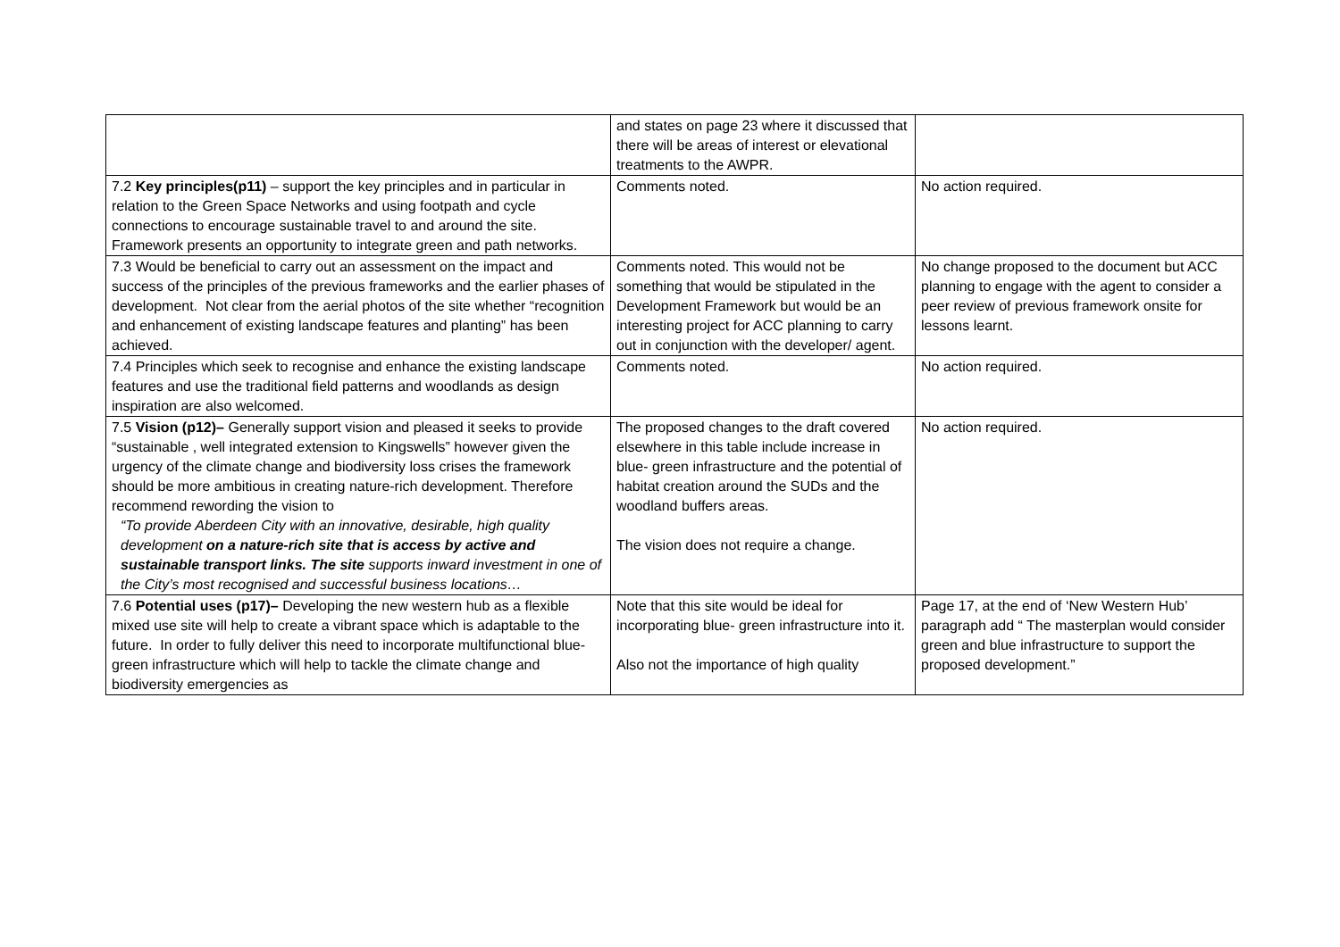| | and states on page 23 where it discussed that there will be areas of interest or elevational treatments to the AWPR. | |
| 7.2 Key principles(p11) – support the key principles and in particular in relation to the Green Space Networks and using footpath and cycle connections to encourage sustainable travel to and around the site. Framework presents an opportunity to integrate green and path networks. | Comments noted. | No action required. |
| 7.3 Would be beneficial to carry out an assessment on the impact and success of the principles of the previous frameworks and the earlier phases of development. Not clear from the aerial photos of the site whether “recognition and enhancement of existing landscape features and planting” has been achieved. | Comments noted. This would not be something that would be stipulated in the Development Framework but would be an interesting project for ACC planning to carry out in conjunction with the developer/ agent. | No change proposed to the document but ACC planning to engage with the agent to consider a peer review of previous framework onsite for lessons learnt. |
| 7.4 Principles which seek to recognise and enhance the existing landscape features and use the traditional field patterns and woodlands as design inspiration are also welcomed. | Comments noted. | No action required. |
| 7.5 Vision (p12)– Generally support vision and pleased it seeks to provide “sustainable , well integrated extension to Kingswells” however given the urgency of the climate change and biodiversity loss crises the framework should be more ambitious in creating nature-rich development. Therefore recommend rewording the vision to “To provide Aberdeen City with an innovative, desirable, high quality development on a nature-rich site that is access by active and sustainable transport links. The site supports inward investment in one of the City’s most recognised and successful business locations… | The proposed changes to the draft covered elsewhere in this table include increase in blue- green infrastructure and the potential of habitat creation around the SUDs and the woodland buffers areas. The vision does not require a change. | No action required. |
| 7.6 Potential uses (p17)– Developing the new western hub as a flexible mixed use site will help to create a vibrant space which is adaptable to the future. In order to fully deliver this need to incorporate multifunctional blue- green infrastructure which will help to tackle the climate change and biodiversity emergencies as | Note that this site would be ideal for incorporating blue- green infrastructure into it. Also not the importance of high quality | Page 17, at the end of ‘New Western Hub’ paragraph add “ The masterplan would consider green and blue infrastructure to support the proposed development.” |